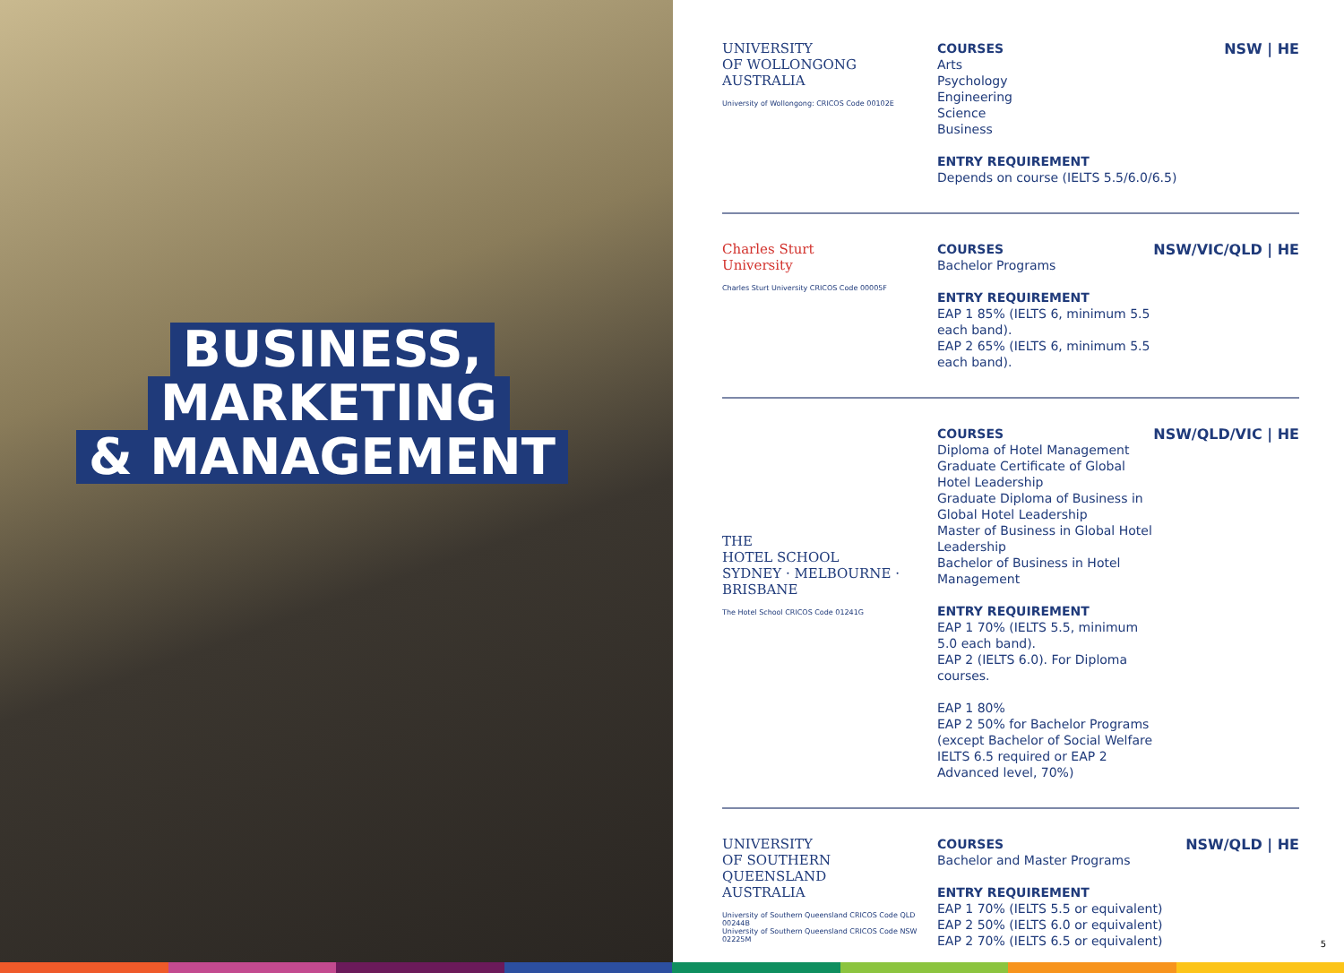BUSINESS,
MARKETING
& MANAGEMENT
UNIVERSITY
OF WOLLONGONG
AUSTRALIA
University of Wollongong: CRICOS Code 00102E
COURSES
Arts
Psychology
Engineering
Science
Business
ENTRY REQUIREMENT
Depends on course (IELTS 5.5/6.0/6.5)
NSW | HE
Charles Sturt
University
Charles Sturt University CRICOS Code 00005F
COURSES
Bachelor Programs
ENTRY REQUIREMENT
EAP 1 85% (IELTS 6, minimum 5.5 each band).
EAP 2 65% (IELTS 6, minimum 5.5 each band).
NSW/VIC/QLD | HE
THE
HOTEL SCHOOL
SYDNEY · MELBOURNE · BRISBANE
The Hotel School CRICOS Code 01241G
COURSES
Diploma of Hotel Management
Graduate Certificate of Global Hotel Leadership
Graduate Diploma of Business in Global Hotel Leadership
Master of Business in Global Hotel Leadership
Bachelor of Business in Hotel Management
ENTRY REQUIREMENT
EAP 1 70% (IELTS 5.5, minimum 5.0 each band).
EAP 2 (IELTS 6.0). For Diploma courses.
EAP 1 80%
EAP 2 50% for Bachelor Programs (except Bachelor of Social Welfare IELTS 6.5 required or EAP 2 Advanced level, 70%)
NSW/QLD/VIC | HE
UNIVERSITY
OF SOUTHERN
QUEENSLAND
AUSTRALIA
University of Southern Queensland CRICOS Code QLD 00244B
University of Southern Queensland CRICOS Code NSW 02225M
COURSES
Bachelor and Master Programs
ENTRY REQUIREMENT
EAP 1 70% (IELTS 5.5 or equivalent)
EAP 2 50% (IELTS 6.0 or equivalent)
EAP 2 70% (IELTS 6.5 or equivalent)
NSW/QLD | HE
5